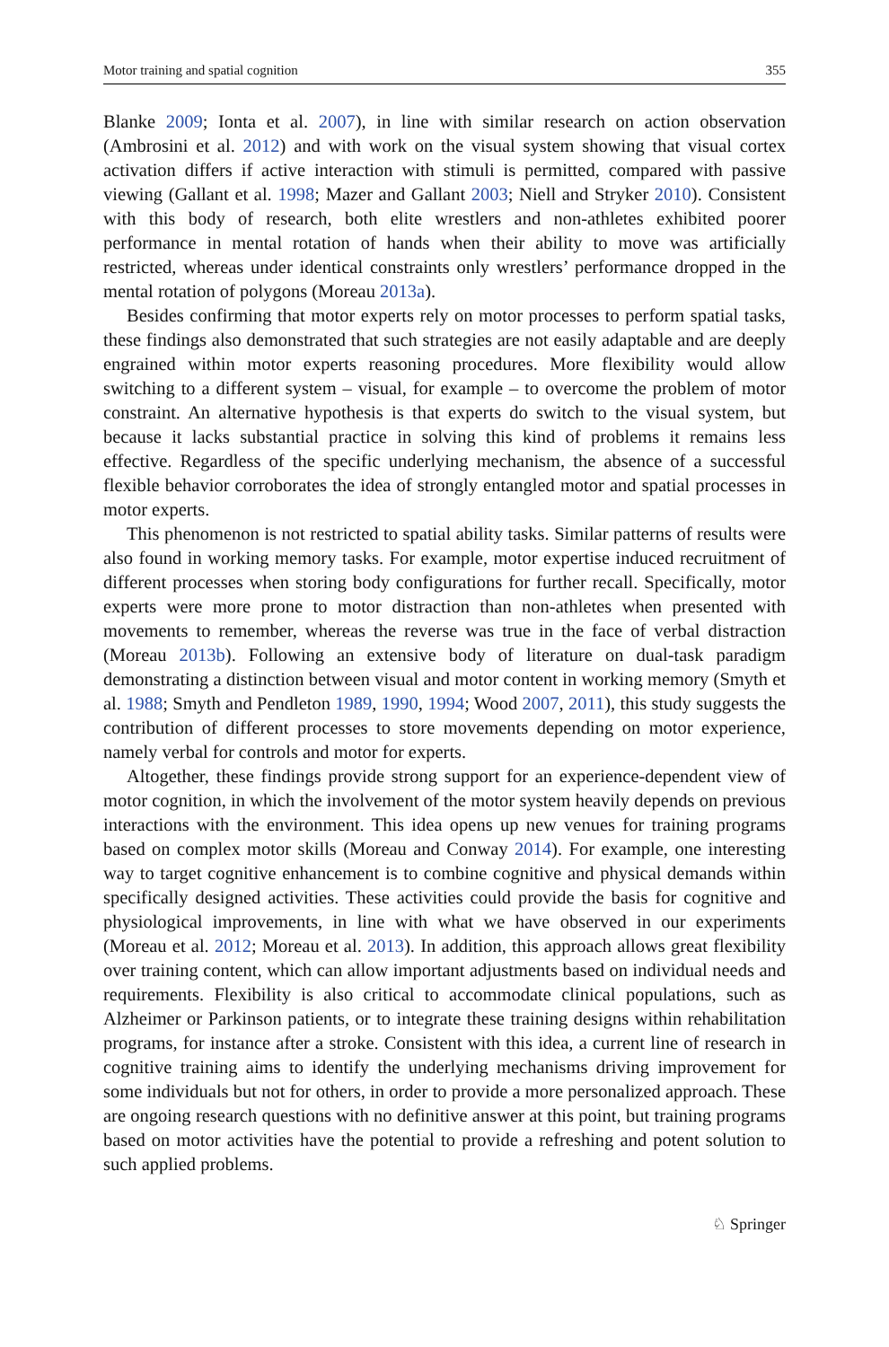Motor training and spatial cognition 355
Blanke 2009; Ionta et al. 2007), in line with similar research on action observation (Ambrosini et al. 2012) and with work on the visual system showing that visual cortex activation differs if active interaction with stimuli is permitted, compared with passive viewing (Gallant et al. 1998; Mazer and Gallant 2003; Niell and Stryker 2010). Consistent with this body of research, both elite wrestlers and non-athletes exhibited poorer performance in mental rotation of hands when their ability to move was artificially restricted, whereas under identical constraints only wrestlers’ performance dropped in the mental rotation of polygons (Moreau 2013a).
Besides confirming that motor experts rely on motor processes to perform spatial tasks, these findings also demonstrated that such strategies are not easily adaptable and are deeply engrained within motor experts reasoning procedures. More flexibility would allow switching to a different system – visual, for example – to overcome the problem of motor constraint. An alternative hypothesis is that experts do switch to the visual system, but because it lacks substantial practice in solving this kind of problems it remains less effective. Regardless of the specific underlying mechanism, the absence of a successful flexible behavior corroborates the idea of strongly entangled motor and spatial processes in motor experts.
This phenomenon is not restricted to spatial ability tasks. Similar patterns of results were also found in working memory tasks. For example, motor expertise induced recruitment of different processes when storing body configurations for further recall. Specifically, motor experts were more prone to motor distraction than non-athletes when presented with movements to remember, whereas the reverse was true in the face of verbal distraction (Moreau 2013b). Following an extensive body of literature on dual-task paradigm demonstrating a distinction between visual and motor content in working memory (Smyth et al. 1988; Smyth and Pendleton 1989, 1990, 1994; Wood 2007, 2011), this study suggests the contribution of different processes to store movements depending on motor experience, namely verbal for controls and motor for experts.
Altogether, these findings provide strong support for an experience-dependent view of motor cognition, in which the involvement of the motor system heavily depends on previous interactions with the environment. This idea opens up new venues for training programs based on complex motor skills (Moreau and Conway 2014). For example, one interesting way to target cognitive enhancement is to combine cognitive and physical demands within specifically designed activities. These activities could provide the basis for cognitive and physiological improvements, in line with what we have observed in our experiments (Moreau et al. 2012; Moreau et al. 2013). In addition, this approach allows great flexibility over training content, which can allow important adjustments based on individual needs and requirements. Flexibility is also critical to accommodate clinical populations, such as Alzheimer or Parkinson patients, or to integrate these training designs within rehabilitation programs, for instance after a stroke. Consistent with this idea, a current line of research in cognitive training aims to identify the underlying mechanisms driving improvement for some individuals but not for others, in order to provide a more personalized approach. These are ongoing research questions with no definitive answer at this point, but training programs based on motor activities have the potential to provide a refreshing and potent solution to such applied problems.
♘ Springer